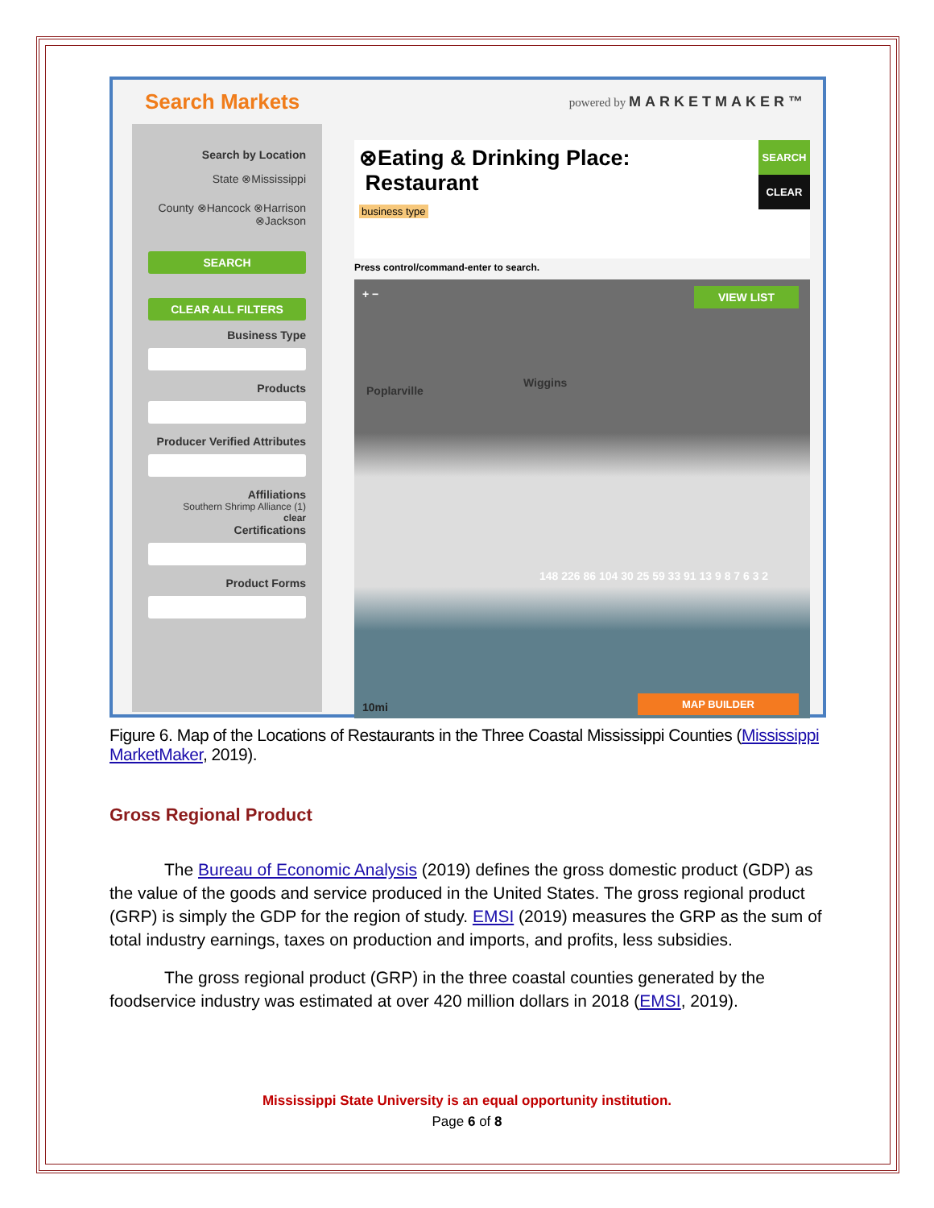Search Markets powered by MARKETMAKER™
Search by Location
State ⊗Mississippi
County ⊗Hancock ⊗Harrison ⊗Jackson
SEARCH
CLEAR ALL FILTERS
Business Type
Products
Producer Verified Attributes
Affiliations
Southern Shrimp Alliance (1)
clear
Certifications
Product Forms
⊗Eating & Drinking Place:
Restaurant
business type
SEARCH
CLEAR
Press control/command-enter to search.
+ − VIEW LIST
Poplarville
Wiggins
148 226 86 104 30 25 59 33 91 13 9 8 7 6 3 2
10mi MAP BUILDER
Figure 6. Map of the Locations of Restaurants in the Three Coastal Mississippi Counties (Mississippi MarketMaker, 2019).
Gross Regional Product
The Bureau of Economic Analysis (2019) defines the gross domestic product (GDP) as the value of the goods and service produced in the United States. The gross regional product (GRP) is simply the GDP for the region of study. EMSI (2019) measures the GRP as the sum of total industry earnings, taxes on production and imports, and profits, less subsidies.
The gross regional product (GRP) in the three coastal counties generated by the foodservice industry was estimated at over 420 million dollars in 2018 (EMSI, 2019).
Mississippi State University is an equal opportunity institution.
Page 6 of 8